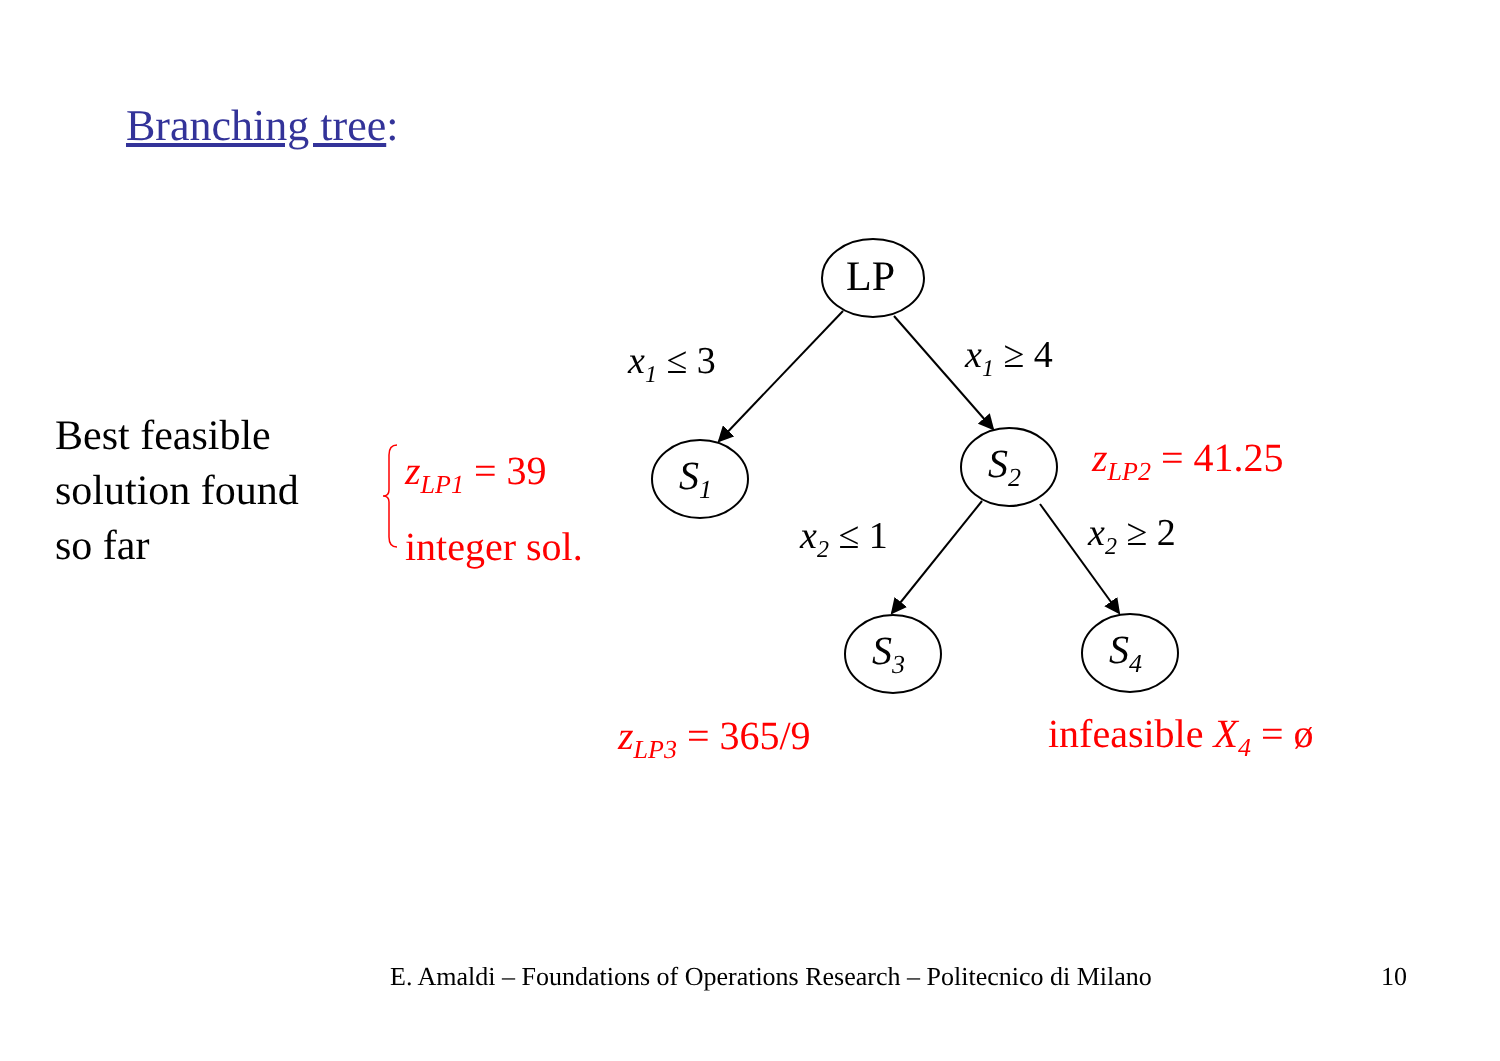Branching tree:
LP
S<sub>1</sub> S<sub>2</sub>
S<sub>3</sub> S<sub>4</sub>
x<sub>1</sub> ≤ 3 x<sub>1</sub> ≥ 4
x<sub>2</sub> ≤ 1 x<sub>2</sub> ≥ 2
Best feasible
solution found
so far
z<sub>LP1</sub> = 39
integer sol.
z<sub>LP2</sub> = 41.25
z<sub>LP3</sub> = 365/9 infeasible X<sub>4</sub> = ø
E. Amaldi – Foundations of Operations Research – Politecnico di Milano 10